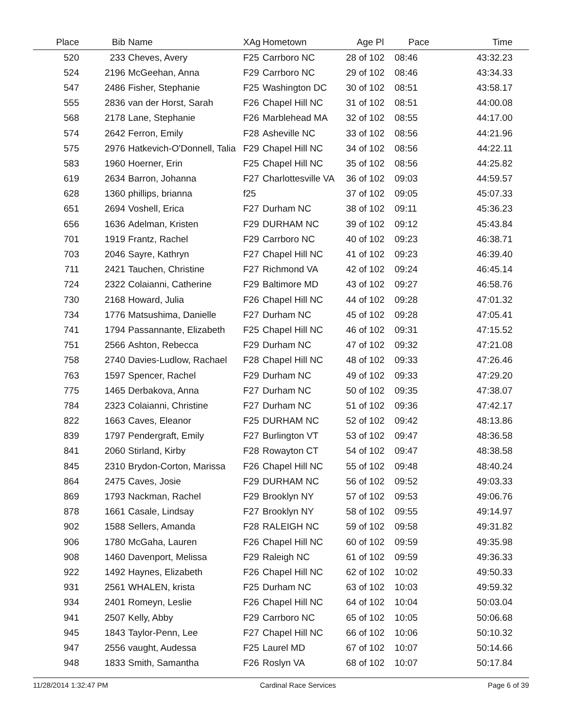| Place | Bib | Name | XAg | Hometown | Age Pl | Pace | Time |
| --- | --- | --- | --- | --- | --- | --- | --- |
| 520 | 233 | Cheves, Avery | F25 | Carrboro NC | 28 of 102 | 08:46 | 43:32.23 |
| 524 | 2196 | McGeehan, Anna | F29 | Carrboro NC | 29 of 102 | 08:46 | 43:34.33 |
| 547 | 2486 | Fisher, Stephanie | F25 | Washington DC | 30 of 102 | 08:51 | 43:58.17 |
| 555 | 2836 | van der Horst, Sarah | F26 | Chapel Hill NC | 31 of 102 | 08:51 | 44:00.08 |
| 568 | 2178 | Lane, Stephanie | F26 | Marblehead MA | 32 of 102 | 08:55 | 44:17.00 |
| 574 | 2642 | Ferron, Emily | F28 | Asheville NC | 33 of 102 | 08:56 | 44:21.96 |
| 575 | 2976 | Hatkevich-O'Donnell, Talia | F29 | Chapel Hill NC | 34 of 102 | 08:56 | 44:22.11 |
| 583 | 1960 | Hoerner, Erin | F25 | Chapel Hill NC | 35 of 102 | 08:56 | 44:25.82 |
| 619 | 2634 | Barron, Johanna | F27 | Charlottesville VA | 36 of 102 | 09:03 | 44:59.57 |
| 628 | 1360 | phillips, brianna | f25 | | 37 of 102 | 09:05 | 45:07.33 |
| 651 | 2694 | Voshell, Erica | F27 | Durham NC | 38 of 102 | 09:11 | 45:36.23 |
| 656 | 1636 | Adelman, Kristen | F29 | DURHAM NC | 39 of 102 | 09:12 | 45:43.84 |
| 701 | 1919 | Frantz, Rachel | F29 | Carrboro NC | 40 of 102 | 09:23 | 46:38.71 |
| 703 | 2046 | Sayre, Kathryn | F27 | Chapel Hill NC | 41 of 102 | 09:23 | 46:39.40 |
| 711 | 2421 | Tauchen, Christine | F27 | Richmond VA | 42 of 102 | 09:24 | 46:45.14 |
| 724 | 2322 | Colaianni, Catherine | F29 | Baltimore MD | 43 of 102 | 09:27 | 46:58.76 |
| 730 | 2168 | Howard, Julia | F26 | Chapel Hill NC | 44 of 102 | 09:28 | 47:01.32 |
| 734 | 1776 | Matsushima, Danielle | F27 | Durham NC | 45 of 102 | 09:28 | 47:05.41 |
| 741 | 1794 | Passannante, Elizabeth | F25 | Chapel Hill NC | 46 of 102 | 09:31 | 47:15.52 |
| 751 | 2566 | Ashton, Rebecca | F29 | Durham NC | 47 of 102 | 09:32 | 47:21.08 |
| 758 | 2740 | Davies-Ludlow, Rachael | F28 | Chapel Hill NC | 48 of 102 | 09:33 | 47:26.46 |
| 763 | 1597 | Spencer, Rachel | F29 | Durham NC | 49 of 102 | 09:33 | 47:29.20 |
| 775 | 1465 | Derbakova, Anna | F27 | Durham NC | 50 of 102 | 09:35 | 47:38.07 |
| 784 | 2323 | Colaianni, Christine | F27 | Durham NC | 51 of 102 | 09:36 | 47:42.17 |
| 822 | 1663 | Caves, Eleanor | F25 | DURHAM NC | 52 of 102 | 09:42 | 48:13.86 |
| 839 | 1797 | Pendergraft, Emily | F27 | Burlington VT | 53 of 102 | 09:47 | 48:36.58 |
| 841 | 2060 | Stirland, Kirby | F28 | Rowayton CT | 54 of 102 | 09:47 | 48:38.58 |
| 845 | 2310 | Brydon-Corton, Marissa | F26 | Chapel Hill NC | 55 of 102 | 09:48 | 48:40.24 |
| 864 | 2475 | Caves, Josie | F29 | DURHAM NC | 56 of 102 | 09:52 | 49:03.33 |
| 869 | 1793 | Nackman, Rachel | F29 | Brooklyn NY | 57 of 102 | 09:53 | 49:06.76 |
| 878 | 1661 | Casale, Lindsay | F27 | Brooklyn NY | 58 of 102 | 09:55 | 49:14.97 |
| 902 | 1588 | Sellers, Amanda | F28 | RALEIGH NC | 59 of 102 | 09:58 | 49:31.82 |
| 906 | 1780 | McGaha, Lauren | F26 | Chapel Hill NC | 60 of 102 | 09:59 | 49:35.98 |
| 908 | 1460 | Davenport, Melissa | F29 | Raleigh NC | 61 of 102 | 09:59 | 49:36.33 |
| 922 | 1492 | Haynes, Elizabeth | F26 | Chapel Hill NC | 62 of 102 | 10:02 | 49:50.33 |
| 931 | 2561 | WHALEN, krista | F25 | Durham NC | 63 of 102 | 10:03 | 49:59.32 |
| 934 | 2401 | Romeyn, Leslie | F26 | Chapel Hill NC | 64 of 102 | 10:04 | 50:03.04 |
| 941 | 2507 | Kelly, Abby | F29 | Carrboro NC | 65 of 102 | 10:05 | 50:06.68 |
| 945 | 1843 | Taylor-Penn, Lee | F27 | Chapel Hill NC | 66 of 102 | 10:06 | 50:10.32 |
| 947 | 2556 | vaught, Audessa | F25 | Laurel MD | 67 of 102 | 10:07 | 50:14.66 |
| 948 | 1833 | Smith, Samantha | F26 | Roslyn VA | 68 of 102 | 10:07 | 50:17.84 |
11/28/2014 1:32:47 PM Cardinal Race Services Page 6 of 39